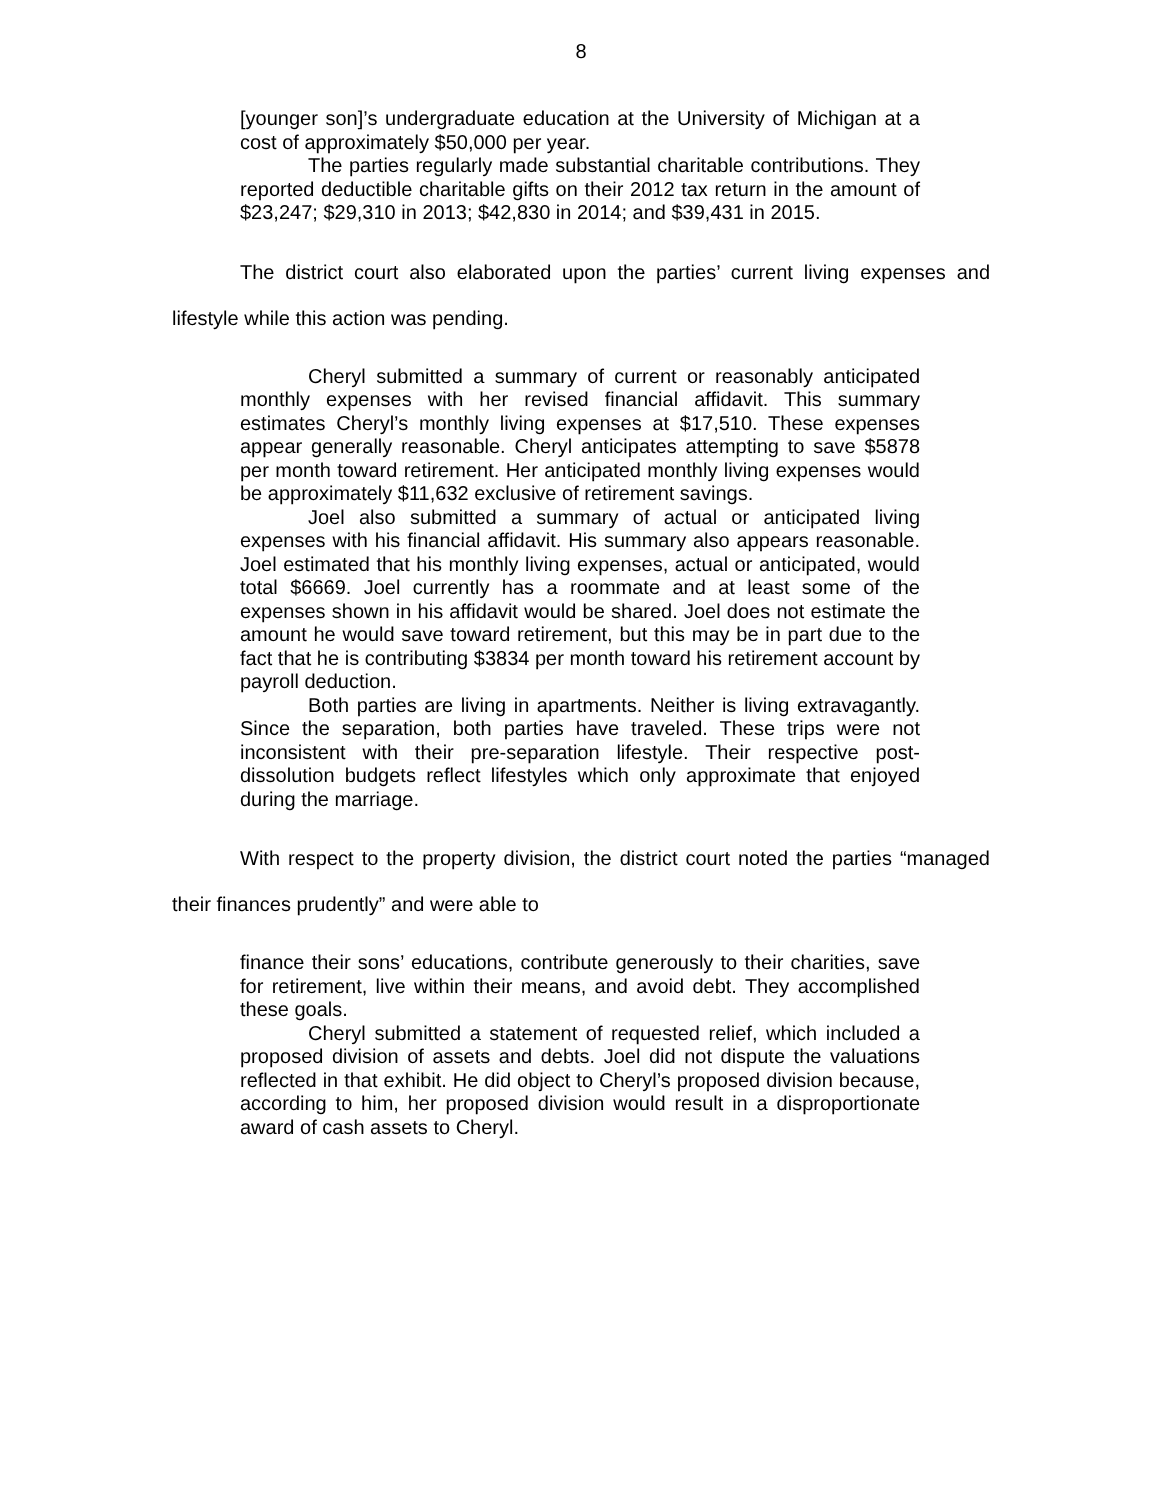8
[younger son]’s undergraduate education at the University of Michigan at a cost of approximately $50,000 per year.
The parties regularly made substantial charitable contributions. They reported deductible charitable gifts on their 2012 tax return in the amount of $23,247; $29,310 in 2013; $42,830 in 2014; and $39,431 in 2015.
The district court also elaborated upon the parties’ current living expenses and lifestyle while this action was pending.
Cheryl submitted a summary of current or reasonably anticipated monthly expenses with her revised financial affidavit. This summary estimates Cheryl’s monthly living expenses at $17,510. These expenses appear generally reasonable. Cheryl anticipates attempting to save $5878 per month toward retirement. Her anticipated monthly living expenses would be approximately $11,632 exclusive of retirement savings.
Joel also submitted a summary of actual or anticipated living expenses with his financial affidavit. His summary also appears reasonable. Joel estimated that his monthly living expenses, actual or anticipated, would total $6669. Joel currently has a roommate and at least some of the expenses shown in his affidavit would be shared. Joel does not estimate the amount he would save toward retirement, but this may be in part due to the fact that he is contributing $3834 per month toward his retirement account by payroll deduction.
Both parties are living in apartments. Neither is living extravagantly. Since the separation, both parties have traveled. These trips were not inconsistent with their pre-separation lifestyle. Their respective post-dissolution budgets reflect lifestyles which only approximate that enjoyed during the marriage.
With respect to the property division, the district court noted the parties “managed their finances prudently” and were able to
finance their sons’ educations, contribute generously to their charities, save for retirement, live within their means, and avoid debt. They accomplished these goals.
Cheryl submitted a statement of requested relief, which included a proposed division of assets and debts. Joel did not dispute the valuations reflected in that exhibit. He did object to Cheryl’s proposed division because, according to him, her proposed division would result in a disproportionate award of cash assets to Cheryl.